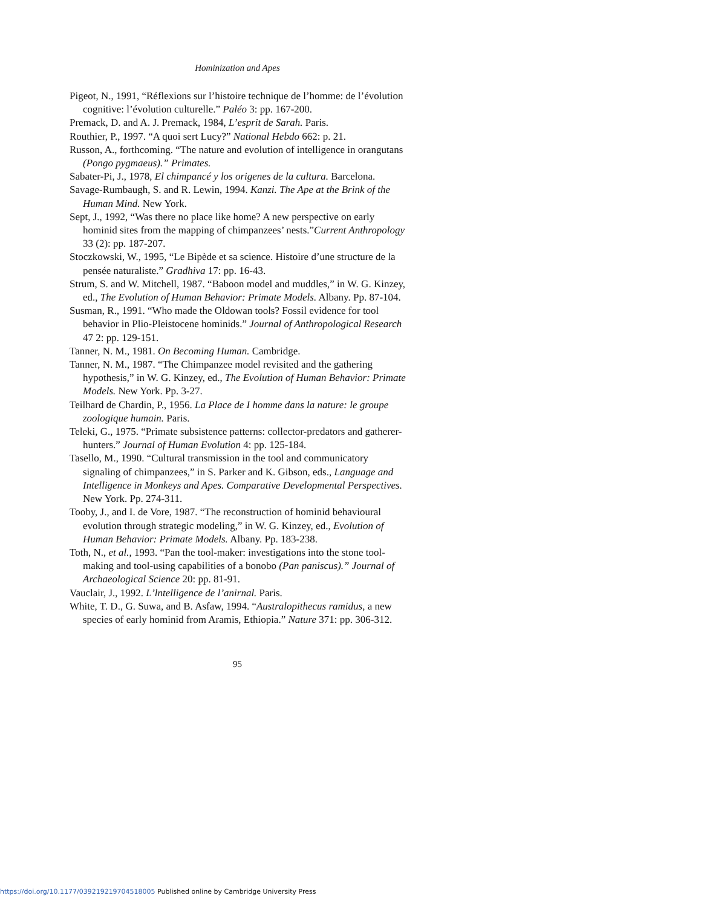Hominization and Apes
Pigeot, N., 1991, “Réflexions sur l’histoire technique de l’homme: de l’évolution cognitive: l’évolution culturelle.” Paléo 3: pp. 167-200.
Premack, D. and A. J. Premack, 1984, L’esprit de Sarah. Paris.
Routhier, P., 1997. “A quoi sert Lucy?” National Hebdo 662: p. 21.
Russon, A., forthcoming. “The nature and evolution of intelligence in orangutans (Pongo pygmaeus).” Primates.
Sabater-Pi, J., 1978, El chimpancé y los origenes de la cultura. Barcelona.
Savage-Rumbaugh, S. and R. Lewin, 1994. Kanzi. The Ape at the Brink of the Human Mind. New York.
Sept, J., 1992, “Was there no place like home? A new perspective on early hominid sites from the mapping of chimpanzees’ nests.”Current Anthropology 33 (2): pp. 187-207.
Stoczkowski, W., 1995, “Le Bipède et sa science. Histoire d’une structure de la pensée naturaliste.” Gradhiva 17: pp. 16-43.
Strum, S. and W. Mitchell, 1987. “Baboon model and muddles,” in W. G. Kinzey, ed., The Evolution of Human Behavior: Primate Models. Albany. Pp. 87-104.
Susman, R., 1991. “Who made the Oldowan tools? Fossil evidence for tool behavior in Plio-Pleistocene hominids.” Journal of Anthropological Research 47 2: pp. 129-151.
Tanner, N. M., 1981. On Becoming Human. Cambridge.
Tanner, N. M., 1987. “The Chimpanzee model revisited and the gathering hypothesis,” in W. G. Kinzey, ed., The Evolution of Human Behavior: Primate Models. New York. Pp. 3-27.
Teilhard de Chardin, P., 1956. La Place de I homme dans la nature: le groupe zoologique humain. Paris.
Teleki, G., 1975. “Primate subsistence patterns: collector-predators and gatherer-hunters.” Journal of Human Evolution 4: pp. 125-184.
Tasello, M., 1990. “Cultural transmission in the tool and communicatory signaling of chimpanzees,” in S. Parker and K. Gibson, eds., Language and Intelligence in Monkeys and Apes. Comparative Developmental Perspectives. New York. Pp. 274-311.
Tooby, J., and I. de Vore, 1987. “The reconstruction of hominid behavioural evolution through strategic modeling,” in W. G. Kinzey, ed., Evolution of Human Behavior: Primate Models. Albany. Pp. 183-238.
Toth, N., et al., 1993. “Pan the tool-maker: investigations into the stone tool-making and tool-using capabilities of a bonobo (Pan paniscus).” Journal of Archaeological Science 20: pp. 81-91.
Vauclair, J., 1992. L’lntelligence de l’anirnal. Paris.
White, T. D., G. Suwa, and B. Asfaw, 1994. “Australopithecus ramidus, a new species of early hominid from Aramis, Ethiopia.” Nature 371: pp. 306-312.
95
https://doi.org/10.1177/039219219704518005 Published online by Cambridge University Press